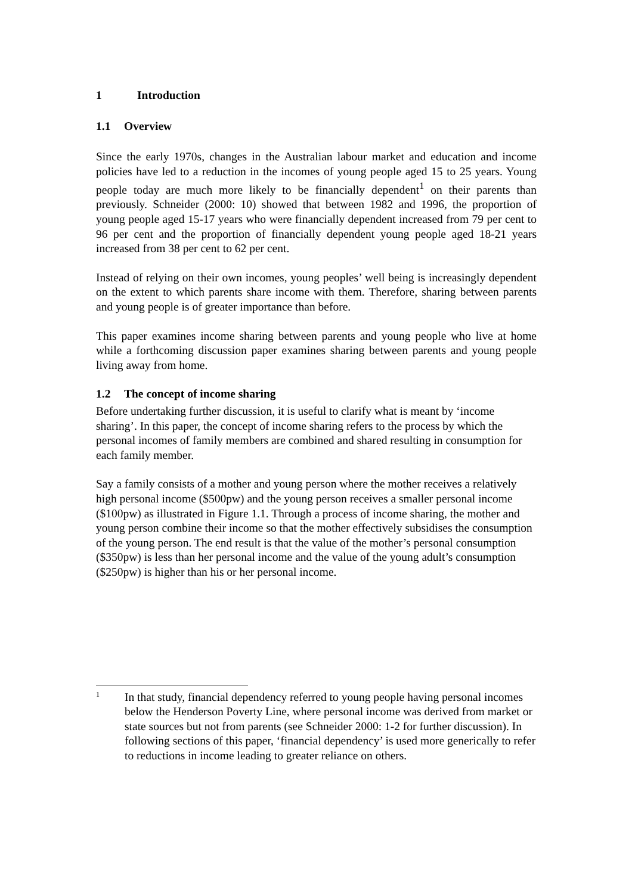1 Introduction
1.1 Overview
Since the early 1970s, changes in the Australian labour market and education and income policies have led to a reduction in the incomes of young people aged 15 to 25 years. Young people today are much more likely to be financially dependent<sup>1</sup> on their parents than previously. Schneider (2000: 10) showed that between 1982 and 1996, the proportion of young people aged 15-17 years who were financially dependent increased from 79 per cent to 96 per cent and the proportion of financially dependent young people aged 18-21 years increased from 38 per cent to 62 per cent.
Instead of relying on their own incomes, young peoples’ well being is increasingly dependent on the extent to which parents share income with them. Therefore, sharing between parents and young people is of greater importance than before.
This paper examines income sharing between parents and young people who live at home while a forthcoming discussion paper examines sharing between parents and young people living away from home.
1.2 The concept of income sharing
Before undertaking further discussion, it is useful to clarify what is meant by ‘income sharing’. In this paper, the concept of income sharing refers to the process by which the personal incomes of family members are combined and shared resulting in consumption for each family member.
Say a family consists of a mother and young person where the mother receives a relatively high personal income ($500pw) and the young person receives a smaller personal income ($100pw) as illustrated in Figure 1.1. Through a process of income sharing, the mother and young person combine their income so that the mother effectively subsidises the consumption of the young person. The end result is that the value of the mother’s personal consumption ($350pw) is less than her personal income and the value of the young adult’s consumption ($250pw) is higher than his or her personal income.
1
In that study, financial dependency referred to young people having personal incomes below the Henderson Poverty Line, where personal income was derived from market or state sources but not from parents (see Schneider 2000: 1-2 for further discussion). In following sections of this paper, ‘financial dependency’ is used more generically to refer to reductions in income leading to greater reliance on others.